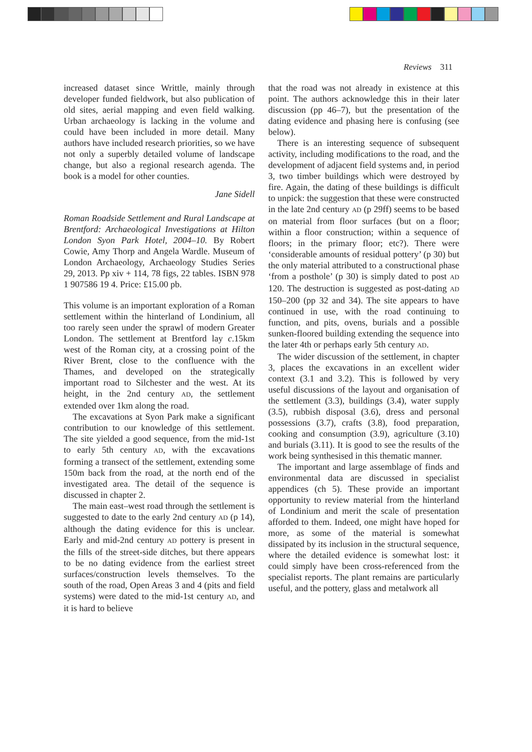Reviews 311
increased dataset since Writtle, mainly through developer funded fieldwork, but also publication of old sites, aerial mapping and even field walking. Urban archaeology is lacking in the volume and could have been included in more detail. Many authors have included research priorities, so we have not only a superbly detailed volume of landscape change, but also a regional research agenda. The book is a model for other counties.
Jane Sidell
Roman Roadside Settlement and Rural Landscape at Brentford: Archaeological Investigations at Hilton London Syon Park Hotel, 2004–10. By Robert Cowie, Amy Thorp and Angela Wardle. Museum of London Archaeology, Archaeology Studies Series 29, 2013. Pp xiv + 114, 78 figs, 22 tables. ISBN 978 1 907586 19 4. Price: £15.00 pb.
This volume is an important exploration of a Roman settlement within the hinterland of Londinium, all too rarely seen under the sprawl of modern Greater London. The settlement at Brentford lay c.15km west of the Roman city, at a crossing point of the River Brent, close to the confluence with the Thames, and developed on the strategically important road to Silchester and the west. At its height, in the 2nd century AD, the settlement extended over 1km along the road.
The excavations at Syon Park make a significant contribution to our knowledge of this settlement. The site yielded a good sequence, from the mid-1st to early 5th century AD, with the excavations forming a transect of the settlement, extending some 150m back from the road, at the north end of the investigated area. The detail of the sequence is discussed in chapter 2.
The main east–west road through the settlement is suggested to date to the early 2nd century AD (p 14), although the dating evidence for this is unclear. Early and mid-2nd century AD pottery is present in the fills of the street-side ditches, but there appears to be no dating evidence from the earliest street surfaces/construction levels themselves. To the south of the road, Open Areas 3 and 4 (pits and field systems) were dated to the mid-1st century AD, and it is hard to believe
that the road was not already in existence at this point. The authors acknowledge this in their later discussion (pp 46–7), but the presentation of the dating evidence and phasing here is confusing (see below).
There is an interesting sequence of subsequent activity, including modifications to the road, and the development of adjacent field systems and, in period 3, two timber buildings which were destroyed by fire. Again, the dating of these buildings is difficult to unpick: the suggestion that these were constructed in the late 2nd century AD (p 29ff) seems to be based on material from floor surfaces (but on a floor; within a floor construction; within a sequence of floors; in the primary floor; etc?). There were ‘considerable amounts of residual pottery’ (p 30) but the only material attributed to a constructional phase ‘from a posthole’ (p 30) is simply dated to post AD 120. The destruction is suggested as post-dating AD 150–200 (pp 32 and 34). The site appears to have continued in use, with the road continuing to function, and pits, ovens, burials and a possible sunken-floored building extending the sequence into the later 4th or perhaps early 5th century AD.
The wider discussion of the settlement, in chapter 3, places the excavations in an excellent wider context (3.1 and 3.2). This is followed by very useful discussions of the layout and organisation of the settlement (3.3), buildings (3.4), water supply (3.5), rubbish disposal (3.6), dress and personal possessions (3.7), crafts (3.8), food preparation, cooking and consumption (3.9), agriculture (3.10) and burials (3.11). It is good to see the results of the work being synthesised in this thematic manner.
The important and large assemblage of finds and environmental data are discussed in specialist appendices (ch 5). These provide an important opportunity to review material from the hinterland of Londinium and merit the scale of presentation afforded to them. Indeed, one might have hoped for more, as some of the material is somewhat dissipated by its inclusion in the structural sequence, where the detailed evidence is somewhat lost: it could simply have been cross-referenced from the specialist reports. The plant remains are particularly useful, and the pottery, glass and metalwork all